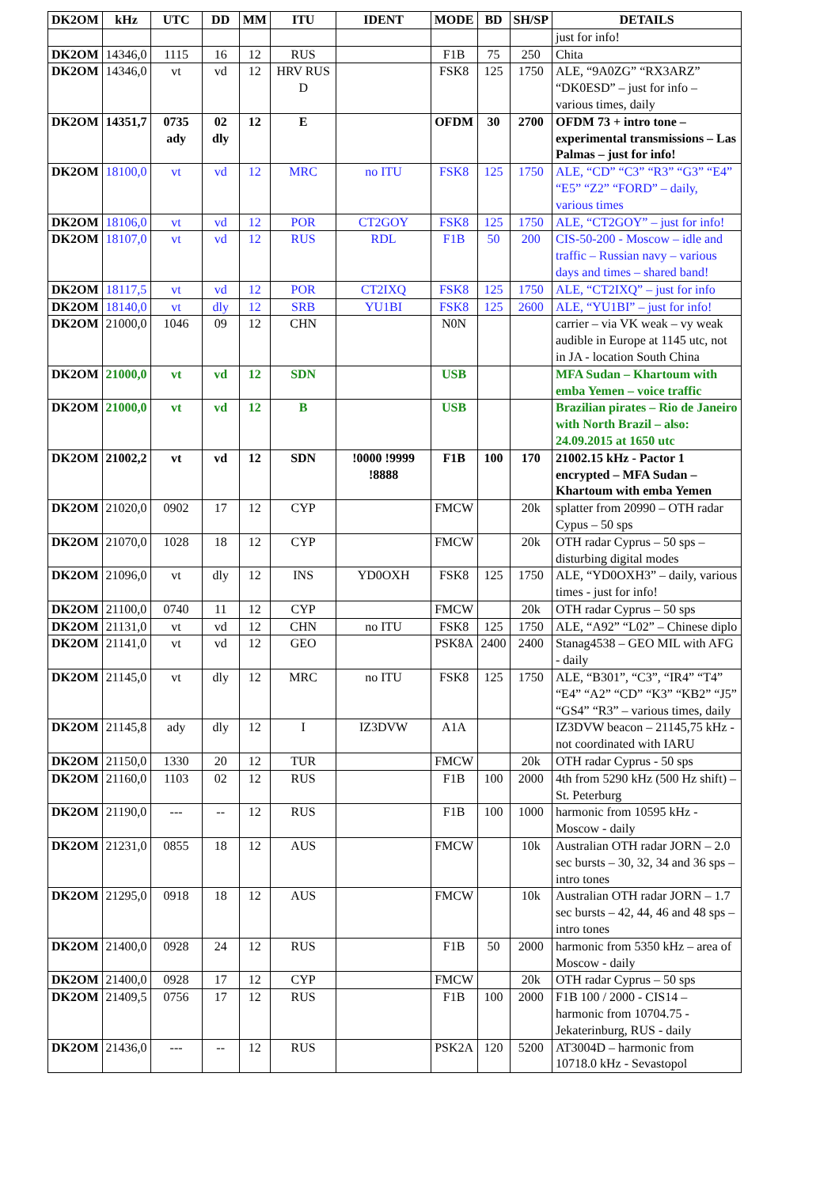| DK2OM | kHz | UTC | DD | MM | ITU | IDENT | MODE | BD | SH/SP | DETAILS |
| --- | --- | --- | --- | --- | --- | --- | --- | --- | --- | --- |
| | | | | | | | | | | just for info! |
| DK2OM | 14346,0 | 1115 | 16 | 12 | RUS | | F1B | 75 | 250 | Chita |
| DK2OM | 14346,0 | vt | vd | 12 | HRV RUS D | | FSK8 | 125 | 1750 | ALE, “9A0ZG” “RX3ARZ” “DK0ESD” – just for info – various times, daily |
| DK2OM | 14351,7 | 0735 ady | 02 dly | 12 | E | | OFDM | 30 | 2700 | OFDM 73 + intro tone – experimental transmissions – Las Palmas – just for info! |
| DK2OM | 18100,0 | vt | vd | 12 | MRC | no ITU | FSK8 | 125 | 1750 | ALE, “CD” “C3” “R3” “G3” “E4” “E5” “Z2” “FORD” – daily, various times |
| DK2OM | 18106,0 | vt | vd | 12 | POR | CT2GOY | FSK8 | 125 | 1750 | ALE, “CT2GOY” – just for info! |
| DK2OM | 18107,0 | vt | vd | 12 | RUS | RDL | F1B | 50 | 200 | CIS-50-200 - Moscow – idle and traffic – Russian navy – various days and times – shared band! |
| DK2OM | 18117,5 | vt | vd | 12 | POR | CT2IXQ | FSK8 | 125 | 1750 | ALE, “CT2IXQ” – just for info |
| DK2OM | 18140,0 | vt | dly | 12 | SRB | YU1BI | FSK8 | 125 | 2600 | ALE, “YU1BI” – just for info! |
| DK2OM | 21000,0 | 1046 | 09 | 12 | CHN | | N0N | | | carrier – via VK weak – vy weak audible in Europe at 1145 utc, not in JA - location South China |
| DK2OM | 21000,0 | vt | vd | 12 | SDN | | USB | | | MFA Sudan – Khartoum with emba Yemen – voice traffic |
| DK2OM | 21000,0 | vt | vd | 12 | B | | USB | | | Brazilian pirates – Rio de Janeiro with North Brazil – also: 24.09.2015 at 1650 utc |
| DK2OM | 21002,2 | vt | vd | 12 | SDN | !0000 !9999 !8888 | F1B | 100 | 170 | 21002.15 kHz - Pactor 1 encrypted – MFA Sudan – Khartoum with emba Yemen |
| DK2OM | 21020,0 | 0902 | 17 | 12 | CYP | | FMCW | | 20k | splatter from 20990 – OTH radar Cypus – 50 sps |
| DK2OM | 21070,0 | 1028 | 18 | 12 | CYP | | FMCW | | 20k | OTH radar Cyprus – 50 sps – disturbing digital modes |
| DK2OM | 21096,0 | vt | dly | 12 | INS | YD0OXH | FSK8 | 125 | 1750 | ALE, “YD0OXH3” – daily, various times - just for info! |
| DK2OM | 21100,0 | 0740 | 11 | 12 | CYP | | FMCW | | 20k | OTH radar Cyprus – 50 sps |
| DK2OM | 21131,0 | vt | vd | 12 | CHN | no ITU | FSK8 | 125 | 1750 | ALE, “A92” “L02” – Chinese diplo |
| DK2OM | 21141,0 | vt | vd | 12 | GEO | | PSK8A | 2400 | 2400 | Stanag4538 – GEO MIL with AFG - daily |
| DK2OM | 21145,0 | vt | dly | 12 | MRC | no ITU | FSK8 | 125 | 1750 | ALE, “B301”, “C3”, “IR4” “T4” “E4” “A2” “CD” “K3” “KB2” “J5” “GS4” “R3” – various times, daily |
| DK2OM | 21145,8 | ady | dly | 12 | I | IZ3DVW | A1A | | | IZ3DVW beacon – 21145,75 kHz - not coordinated with IARU |
| DK2OM | 21150,0 | 1330 | 20 | 12 | TUR | | FMCW | | 20k | OTH radar Cyprus - 50 sps |
| DK2OM | 21160,0 | 1103 | 02 | 12 | RUS | | F1B | 100 | 2000 | 4th from 5290 kHz (500 Hz shift) – St. Peterburg |
| DK2OM | 21190,0 | --- | -- | 12 | RUS | | F1B | 100 | 1000 | harmonic from 10595 kHz - Moscow - daily |
| DK2OM | 21231,0 | 0855 | 18 | 12 | AUS | | FMCW | | 10k | Australian OTH radar JORN – 2.0 sec bursts – 30, 32, 34 and 36 sps – intro tones |
| DK2OM | 21295,0 | 0918 | 18 | 12 | AUS | | FMCW | | 10k | Australian OTH radar JORN – 1.7 sec bursts – 42, 44, 46 and 48 sps – intro tones |
| DK2OM | 21400,0 | 0928 | 24 | 12 | RUS | | F1B | 50 | 2000 | harmonic from 5350 kHz – area of Moscow - daily |
| DK2OM | 21400,0 | 0928 | 17 | 12 | CYP | | FMCW | | 20k | OTH radar Cyprus – 50 sps |
| DK2OM | 21409,5 | 0756 | 17 | 12 | RUS | | F1B | 100 | 2000 | F1B 100 / 2000 - CIS14 – harmonic from 10704.75 - Jekaterinburg, RUS - daily |
| DK2OM | 21436,0 | --- | -- | 12 | RUS | | PSK2A | 120 | 5200 | AT3004D – harmonic from 10718.0 kHz - Sevastopol |